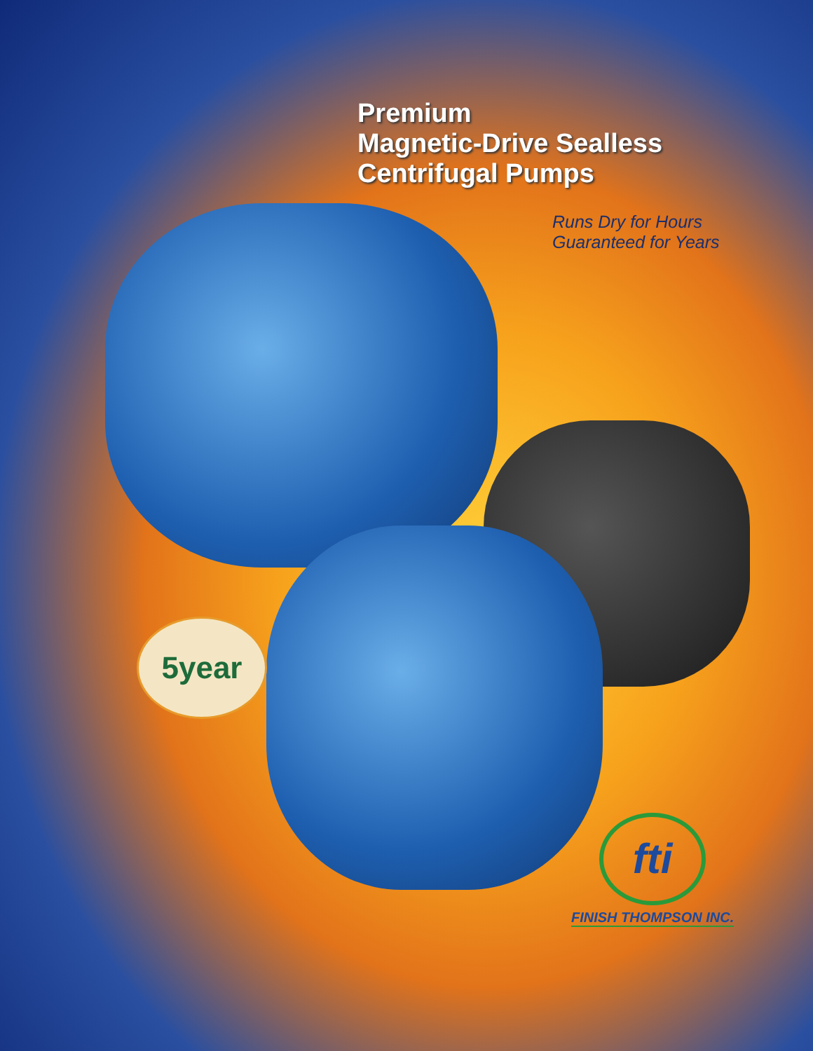Premium
Magnetic-Drive Sealless
Centrifugal Pumps
Runs Dry for Hours
Guaranteed for Years
5year
fti
FINISH THOMPSON INC.